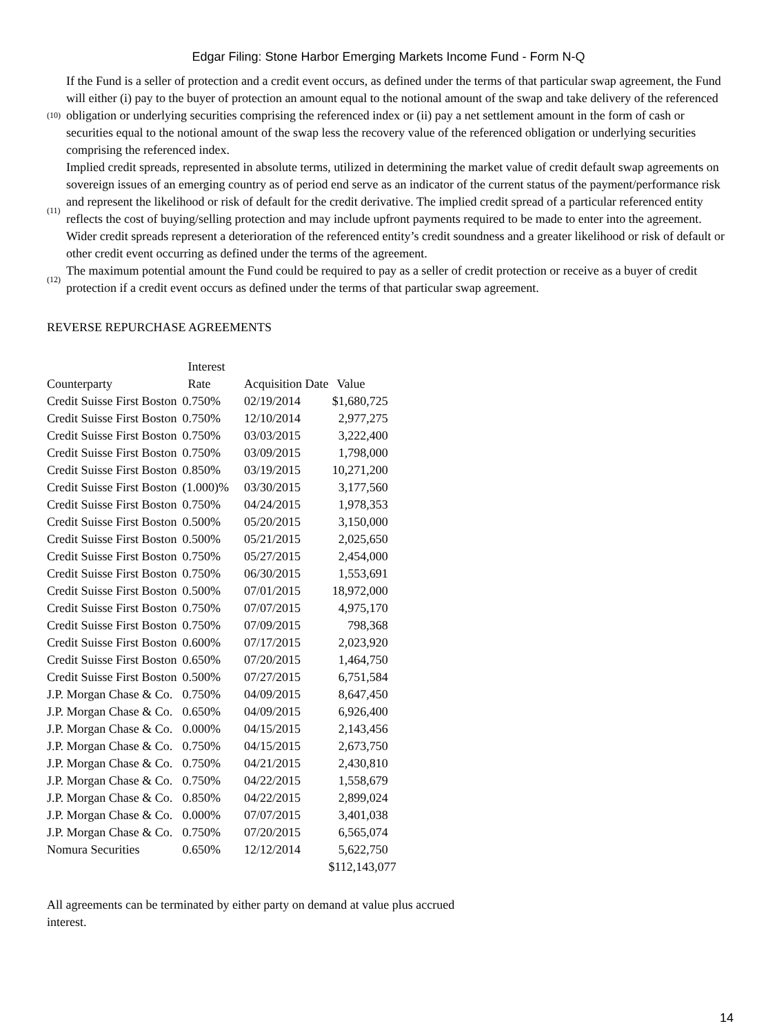Edgar Filing: Stone Harbor Emerging Markets Income Fund - Form N-Q
(10) If the Fund is a seller of protection and a credit event occurs, as defined under the terms of that particular swap agreement, the Fund will either (i) pay to the buyer of protection an amount equal to the notional amount of the swap and take delivery of the referenced obligation or underlying securities comprising the referenced index or (ii) pay a net settlement amount in the form of cash or securities equal to the notional amount of the swap less the recovery value of the referenced obligation or underlying securities comprising the referenced index.
(11) Implied credit spreads, represented in absolute terms, utilized in determining the market value of credit default swap agreements on sovereign issues of an emerging country as of period end serve as an indicator of the current status of the payment/performance risk and represent the likelihood or risk of default for the credit derivative. The implied credit spread of a particular referenced entity reflects the cost of buying/selling protection and may include upfront payments required to be made to enter into the agreement. Wider credit spreads represent a deterioration of the referenced entity’s credit soundness and a greater likelihood or risk of default or other credit event occurring as defined under the terms of the agreement.
(12) The maximum potential amount the Fund could be required to pay as a seller of credit protection or receive as a buyer of credit protection if a credit event occurs as defined under the terms of that particular swap agreement.
REVERSE REPURCHASE AGREEMENTS
| Counterparty | Interest Rate | Acquisition Date | Value |
| --- | --- | --- | --- |
| Credit Suisse First Boston | 0.750% | 02/19/2014 | $1,680,725 |
| Credit Suisse First Boston | 0.750% | 12/10/2014 | 2,977,275 |
| Credit Suisse First Boston | 0.750% | 03/03/2015 | 3,222,400 |
| Credit Suisse First Boston | 0.750% | 03/09/2015 | 1,798,000 |
| Credit Suisse First Boston | 0.850% | 03/19/2015 | 10,271,200 |
| Credit Suisse First Boston | (1.000)% | 03/30/2015 | 3,177,560 |
| Credit Suisse First Boston | 0.750% | 04/24/2015 | 1,978,353 |
| Credit Suisse First Boston | 0.500% | 05/20/2015 | 3,150,000 |
| Credit Suisse First Boston | 0.500% | 05/21/2015 | 2,025,650 |
| Credit Suisse First Boston | 0.750% | 05/27/2015 | 2,454,000 |
| Credit Suisse First Boston | 0.750% | 06/30/2015 | 1,553,691 |
| Credit Suisse First Boston | 0.500% | 07/01/2015 | 18,972,000 |
| Credit Suisse First Boston | 0.750% | 07/07/2015 | 4,975,170 |
| Credit Suisse First Boston | 0.750% | 07/09/2015 | 798,368 |
| Credit Suisse First Boston | 0.600% | 07/17/2015 | 2,023,920 |
| Credit Suisse First Boston | 0.650% | 07/20/2015 | 1,464,750 |
| Credit Suisse First Boston | 0.500% | 07/27/2015 | 6,751,584 |
| J.P. Morgan Chase & Co. | 0.750% | 04/09/2015 | 8,647,450 |
| J.P. Morgan Chase & Co. | 0.650% | 04/09/2015 | 6,926,400 |
| J.P. Morgan Chase & Co. | 0.000% | 04/15/2015 | 2,143,456 |
| J.P. Morgan Chase & Co. | 0.750% | 04/15/2015 | 2,673,750 |
| J.P. Morgan Chase & Co. | 0.750% | 04/21/2015 | 2,430,810 |
| J.P. Morgan Chase & Co. | 0.750% | 04/22/2015 | 1,558,679 |
| J.P. Morgan Chase & Co. | 0.850% | 04/22/2015 | 2,899,024 |
| J.P. Morgan Chase & Co. | 0.000% | 07/07/2015 | 3,401,038 |
| J.P. Morgan Chase & Co. | 0.750% | 07/20/2015 | 6,565,074 |
| Nomura Securities | 0.650% | 12/12/2014 | 5,622,750 |
| | | | $112,143,077 |
All agreements can be terminated by either party on demand at value plus accrued interest.
14